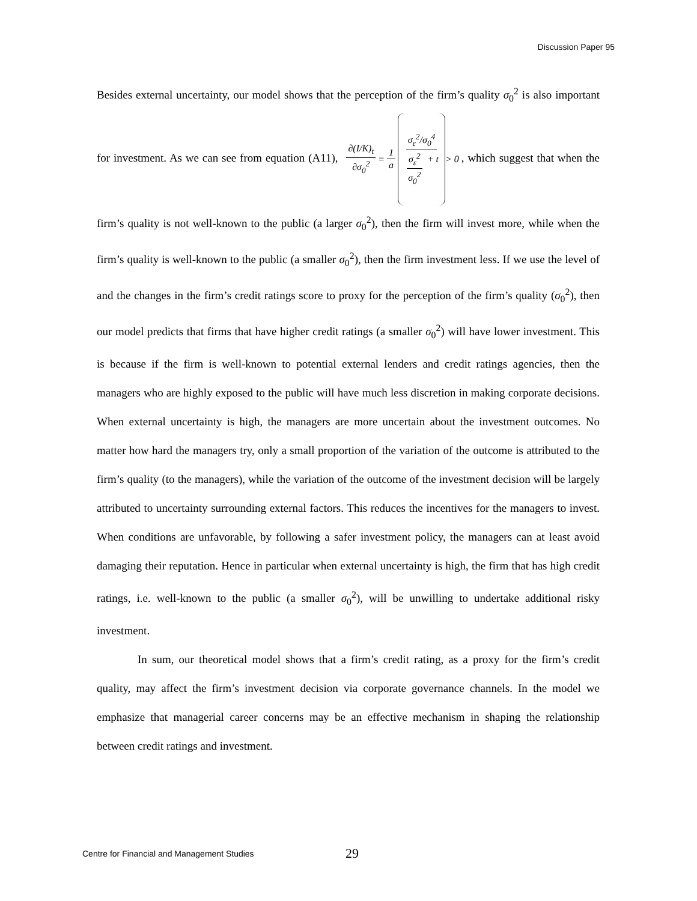Discussion Paper 95
Besides external uncertainty, our model shows that the perception of the firm’s quality σ<sub>0</sub><sup>2</sup> is also important for investment. As we can see from equation (A11), ∂(I/K)<sub>t</sub> ∂σ<sub>0</sub><sup>2</sup> = 1 a σ<sub>ε</sub><sup>2</sup>/σ<sub>0</sub><sup>4</sup> σ<sub>ε</sub><sup>2</sup> σ<sub>0</sub><sup>2</sup> + t > 0, which suggest that when the firm’s quality is not well-known to the public (a larger σ<sub>0</sub><sup>2</sup>), then the firm will invest more, while when the firm’s quality is well-known to the public (a smaller σ<sub>0</sub><sup>2</sup>), then the firm investment less. If we use the level of and the changes in the firm’s credit ratings score to proxy for the perception of the firm’s quality (σ<sub>0</sub><sup>2</sup>), then our model predicts that firms that have higher credit ratings (a smaller σ<sub>0</sub><sup>2</sup>) will have lower investment. This is because if the firm is well-known to potential external lenders and credit ratings agencies, then the managers who are highly exposed to the public will have much less discretion in making corporate decisions. When external uncertainty is high, the managers are more uncertain about the investment outcomes. No matter how hard the managers try, only a small proportion of the variation of the outcome is attributed to the firm’s quality (to the managers), while the variation of the outcome of the investment decision will be largely attributed to uncertainty surrounding external factors. This reduces the incentives for the managers to invest. When conditions are unfavorable, by following a safer investment policy, the managers can at least avoid damaging their reputation. Hence in particular when external uncertainty is high, the firm that has high credit ratings, i.e. well-known to the public (a smaller σ<sub>0</sub><sup>2</sup>), will be unwilling to undertake additional risky investment.
In sum, our theoretical model shows that a firm’s credit rating, as a proxy for the firm’s credit quality, may affect the firm’s investment decision via corporate governance channels. In the model we emphasize that managerial career concerns may be an effective mechanism in shaping the relationship between credit ratings and investment.
Centre for Financial and Management Studies 29